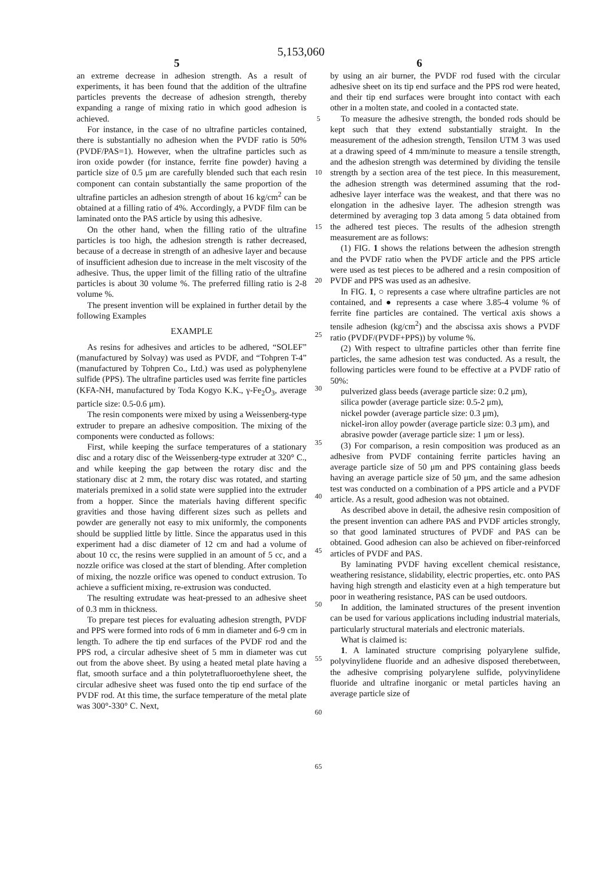5,153,060
5 6
an extreme decrease in adhesion strength. As a result of experiments, it has been found that the addition of the ultrafine particles prevents the decrease of adhesion strength, thereby expanding a range of mixing ratio in which good adhesion is achieved.
For instance, in the case of no ultrafine particles contained, there is substantially no adhesion when the PVDF ratio is 50% (PVDF/PAS=1). However, when the ultrafine particles such as iron oxide powder (for instance, ferrite fine powder) having a particle size of 0.5 μm are carefully blended such that each resin component can contain substantially the same proportion of the ultrafine particles an adhesion strength of about 16 kg/cm<sup>2</sup> can be obtained at a filling ratio of 4%. Accordingly, a PVDF film can be laminated onto the PAS article by using this adhesive.
On the other hand, when the filling ratio of the ultrafine particles is too high, the adhesion strength is rather decreased, because of a decrease in strength of an adhesive layer and because of insufficient adhesion due to increase in the melt viscosity of the adhesive. Thus, the upper limit of the filling ratio of the ultrafine particles is about 30 volume %. The preferred filling ratio is 2-8 volume %.
The present invention will be explained in further detail by the following Examples
EXAMPLE
As resins for adhesives and articles to be adhered, “SOLEF” (manufactured by Solvay) was used as PVDF, and “Tohpren T-4” (manufactured by Tohpren Co., Ltd.) was used as polyphenylene sulfide (PPS). The ultrafine particles used was ferrite fine particles (KFA-NH, manufactured by Toda Kogyo K.K., γ-Fe<sub>2</sub>O<sub>3</sub>, average particle size: 0.5-0.6 μm).
The resin components were mixed by using a Weissenberg-type extruder to prepare an adhesive composition. The mixing of the components were conducted as follows:
First, while keeping the surface temperatures of a stationary disc and a rotary disc of the Weissenberg-type extruder at 320° C., and while keeping the gap between the rotary disc and the stationary disc at 2 mm, the rotary disc was rotated, and starting materials premixed in a solid state were supplied into the extruder from a hopper. Since the materials having different specific gravities and those having different sizes such as pellets and powder are generally not easy to mix uniformly, the components should be supplied little by little. Since the apparatus used in this experiment had a disc diameter of 12 cm and had a volume of about 10 cc, the resins were supplied in an amount of 5 cc, and a nozzle orifice was closed at the start of blending. After completion of mixing, the nozzle orifice was opened to conduct extrusion. To achieve a sufficient mixing, re-extrusion was conducted.
The resulting extrudate was heat-pressed to an adhesive sheet of 0.3 mm in thickness.
To prepare test pieces for evaluating adhesion strength, PVDF and PPS were formed into rods of 6 mm in diameter and 6-9 cm in length. To adhere the tip end surfaces of the PVDF rod and the PPS rod, a circular adhesive sheet of 5 mm in diameter was cut out from the above sheet. By using a heated metal plate having a flat, smooth surface and a thin polytetrafluoroethylene sheet, the circular adhesive sheet was fused onto the tip end surface of the PVDF rod. At this time, the surface temperature of the metal plate was 300°-330° C. Next,
5
10
15
20
25
30
35
40
45
50
55
60
65
by using an air burner, the PVDF rod fused with the circular adhesive sheet on its tip end surface and the PPS rod were heated, and their tip end surfaces were brought into contact with each other in a molten state, and cooled in a contacted state.
To measure the adhesive strength, the bonded rods should be kept such that they extend substantially straight. In the measurement of the adhesion strength, Tensilon UTM 3 was used at a drawing speed of 4 mm/minute to measure a tensile strength, and the adhesion strength was determined by dividing the tensile strength by a section area of the test piece. In this measurement, the adhesion strength was determined assuming that the rod-adhesive layer interface was the weakest, and that there was no elongation in the adhesive layer. The adhesion strength was determined by averaging top 3 data among 5 data obtained from the adhered test pieces. The results of the adhesion strength measurement are as follows:
(1) FIG. 1 shows the relations between the adhesion strength and the PVDF ratio when the PVDF article and the PPS article were used as test pieces to be adhered and a resin composition of PVDF and PPS was used as an adhesive.
In FIG. 1, ○ represents a case where ultrafine particles are not contained, and ● represents a case where 3.85-4 volume % of ferrite fine particles are contained. The vertical axis shows a tensile adhesion (kg/cm<sup>2</sup>) and the abscissa axis shows a PVDF ratio (PVDF/(PVDF+PPS)) by volume %.
(2) With respect to ultrafine particles other than ferrite fine particles, the same adhesion test was conducted. As a result, the following particles were found to be effective at a PVDF ratio of 50%:
pulverized glass beeds (average particle size: 0.2 μm),
silica powder (average particle size: 0.5-2 μm),
nickel powder (average particle size: 0.3 μm),
nickel-iron alloy powder (average particle size: 0.3 μm), and
abrasive powder (average particle size: 1 μm or less).
(3) For comparison, a resin composition was produced as an adhesive from PVDF containing ferrite particles having an average particle size of 50 μm and PPS containing glass beeds having an average particle size of 50 μm, and the same adhesion test was conducted on a combination of a PPS article and a PVDF article. As a result, good adhesion was not obtained.
As described above in detail, the adhesive resin composition of the present invention can adhere PAS and PVDF articles strongly, so that good laminated structures of PVDF and PAS can be obtained. Good adhesion can also be achieved on fiber-reinforced articles of PVDF and PAS.
By laminating PVDF having excellent chemical resistance, weathering resistance, slidability, electric properties, etc. onto PAS having high strength and elasticity even at a high temperature but poor in weathering resistance, PAS can be used outdoors.
In addition, the laminated structures of the present invention can be used for various applications including industrial materials, particularly structural materials and electronic materials.
What is claimed is:
1. A laminated structure comprising polyarylene sulfide, polyvinylidene fluoride and an adhesive disposed therebetween, the adhesive comprising polyarylene sulfide, polyvinylidene fluoride and ultrafine inorganic or metal particles having an average particle size of